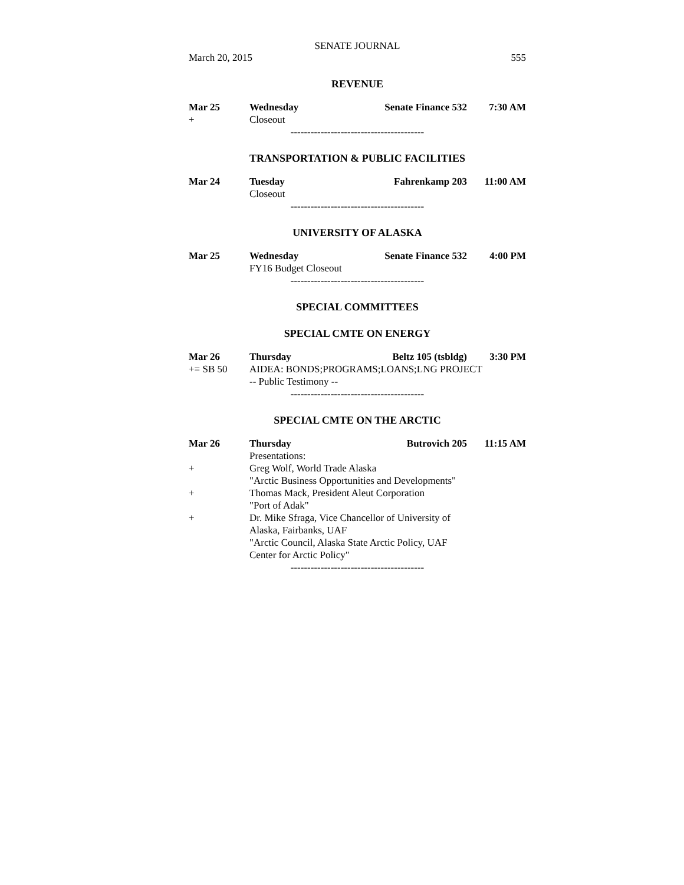SENATE JOURNAL
March 20, 2015 555
REVENUE
Mar 25 Wednesday Senate Finance 532 7:30 AM
+ Closeout
----------------------------------------
TRANSPORTATION & PUBLIC FACILITIES
Mar 24 Tuesday Fahrenkamp 203 11:00 AM
Closeout
----------------------------------------
UNIVERSITY OF ALASKA
Mar 25 Wednesday Senate Finance 532 4:00 PM
FY16 Budget Closeout
----------------------------------------
SPECIAL COMMITTEES
SPECIAL CMTE ON ENERGY
Mar 26 Thursday Beltz 105 (tsbldg) 3:30 PM
+= SB 50 AIDEA: BONDS;PROGRAMS;LOANS;LNG PROJECT
-- Public Testimony --
----------------------------------------
SPECIAL CMTE ON THE ARCTIC
Mar 26 Thursday Butrovich 205 11:15 AM
Presentations:
+ Greg Wolf, World Trade Alaska
"Arctic Business Opportunities and Developments"
+ Thomas Mack, President Aleut Corporation
"Port of Adak"
+ Dr. Mike Sfraga, Vice Chancellor of University of
Alaska, Fairbanks, UAF
"Arctic Council, Alaska State Arctic Policy, UAF
Center for Arctic Policy"
----------------------------------------